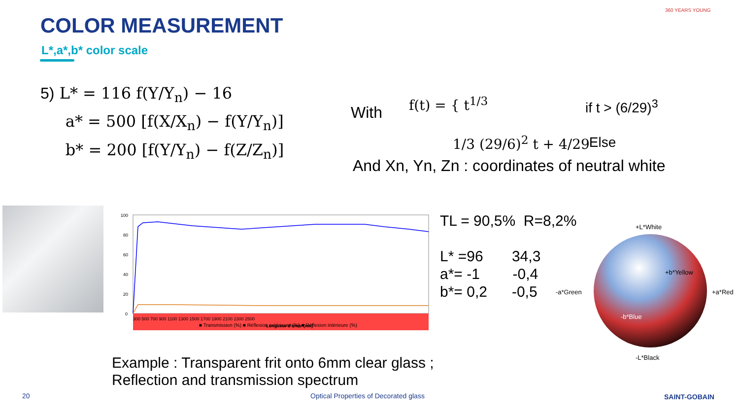COLOR MEASUREMENT
L*,a*,b* color scale
5) L* = 116 f(Y/Y<sub>n</sub>) − 16
a* = 500 [f(X/X<sub>n</sub>) − f(Y/Y<sub>n</sub>)]
b* = 200 [f(Y/Y<sub>n</sub>) − f(Z/Z<sub>n</sub>)]
With
f(t) = { t<sup>1/3</sup>
1/3 (29/6)<sup>2</sup> t + 4/29
if t > (6/29)<sup>3</sup>
Else
And Xn, Yn, Zn : coordinates of neutral white
100
80
60
40
20
0
300 500 700 900 1100 1300 1500 1700 1900 2100 2300 2500
Longueur d'onde (nm)
■ Transmission (%) ■ Réflexion extérieure (%) ■ Réflexion intérieure (%)
TL = 90,5% R=8,2%
L* =96 34,3
a*= -1 -0,4
b*= 0,2 -0,5
+L*White
+b*Yellow
-a*Green +a*Red
-b*Blue
-L*Black
Example : Transparent frit onto 6mm clear glass ;
Reflection and transmission spectrum
20
Optical Properties of Decorated glass
360 YEARS YOUNG
SAINT-GOBAIN